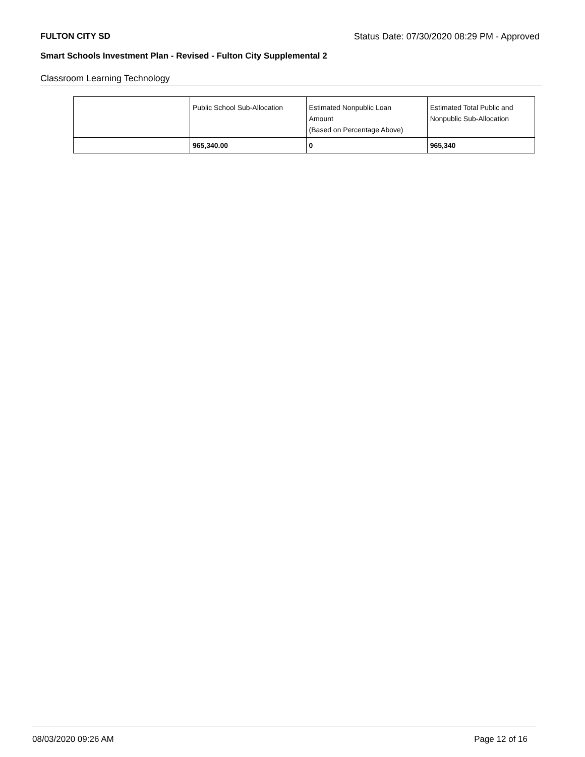FULTON CITY SD Status Date: 07/30/2020 08:29 PM - Approved
Smart Schools Investment Plan - Revised - Fulton City Supplemental 2
Classroom Learning Technology
| | Public School Sub-Allocation | Estimated Nonpublic Loan Amount (Based on Percentage Above) | Estimated Total Public and Nonpublic Sub-Allocation |
| | 965,340.00 | 0 | 965,340 |
08/03/2020 09:26 AM Page 12 of 16